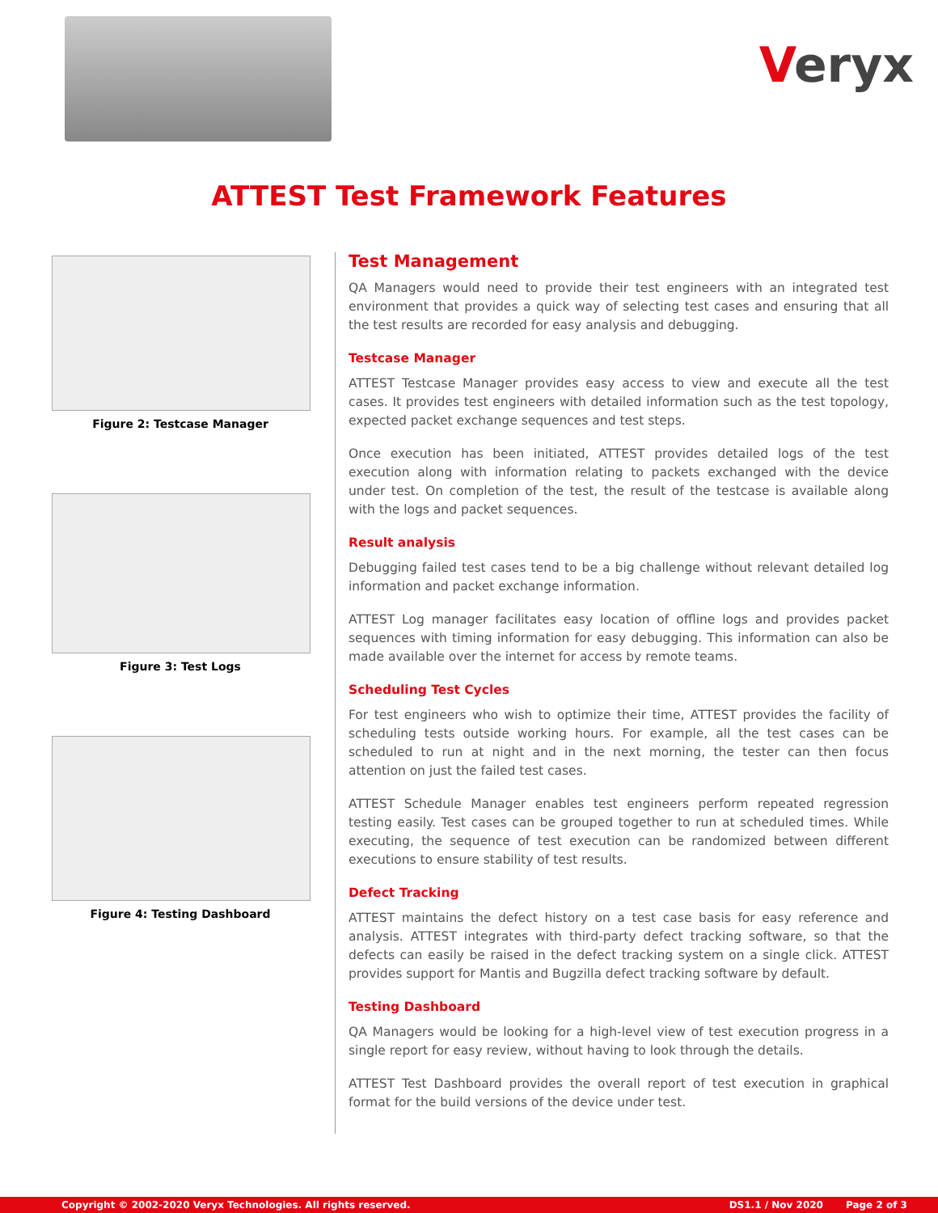Veryx
ATTEST Test Framework Features
Figure 2: Testcase Manager
Figure 3: Test Logs
Figure 4: Testing Dashboard
Test Management
QA Managers would need to provide their test engineers with an integrated test environment that provides a quick way of selecting test cases and ensuring that all the test results are recorded for easy analysis and debugging.
Testcase Manager
ATTEST Testcase Manager provides easy access to view and execute all the test cases. It provides test engineers with detailed information such as the test topology, expected packet exchange sequences and test steps.
Once execution has been initiated, ATTEST provides detailed logs of the test execution along with information relating to packets exchanged with the device under test. On completion of the test, the result of the testcase is available along with the logs and packet sequences.
Result analysis
Debugging failed test cases tend to be a big challenge without relevant detailed log information and packet exchange information.
ATTEST Log manager facilitates easy location of offline logs and provides packet sequences with timing information for easy debugging. This information can also be made available over the internet for access by remote teams.
Scheduling Test Cycles
For test engineers who wish to optimize their time, ATTEST provides the facility of scheduling tests outside working hours. For example, all the test cases can be scheduled to run at night and in the next morning, the tester can then focus attention on just the failed test cases.
ATTEST Schedule Manager enables test engineers perform repeated regression testing easily. Test cases can be grouped together to run at scheduled times. While executing, the sequence of test execution can be randomized between different executions to ensure stability of test results.
Defect Tracking
ATTEST maintains the defect history on a test case basis for easy reference and analysis. ATTEST integrates with third-party defect tracking software, so that the defects can easily be raised in the defect tracking system on a single click. ATTEST provides support for Mantis and Bugzilla defect tracking software by default.
Testing Dashboard
QA Managers would be looking for a high-level view of test execution progress in a single report for easy review, without having to look through the details.
ATTEST Test Dashboard provides the overall report of test execution in graphical format for the build versions of the device under test.
Copyright © 2002-2020 Veryx Technologies. All rights reserved. DS1.1 / Nov 2020 Page 2 of 3